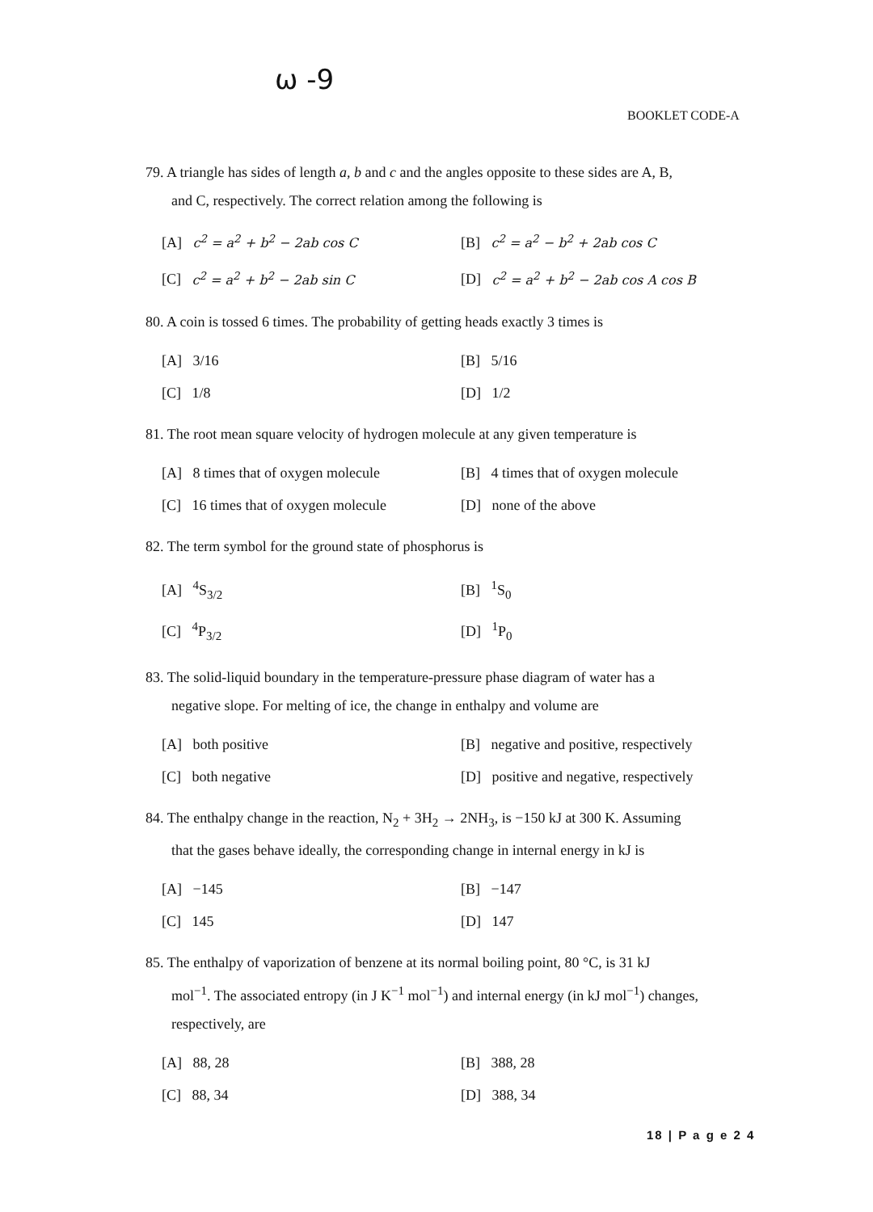ω -9
BOOKLET CODE-A
79. A triangle has sides of length a, b and c and the angles opposite to these sides are A, B,
and C, respectively. The correct relation among the following is
[A] c<sup>2</sup> = a<sup>2</sup> + b<sup>2</sup> − 2ab cos C
[B] c<sup>2</sup> = a<sup>2</sup> − b<sup>2</sup> + 2ab cos C
[C] c<sup>2</sup> = a<sup>2</sup> + b<sup>2</sup> − 2ab sin C
[D] c<sup>2</sup> = a<sup>2</sup> + b<sup>2</sup> − 2ab cos A cos B
80. A coin is tossed 6 times. The probability of getting heads exactly 3 times is
[A] 3/16
[B] 5/16
[C] 1/8
[D] 1/2
81. The root mean square velocity of hydrogen molecule at any given temperature is
[A] 8 times that of oxygen molecule
[B] 4 times that of oxygen molecule
[C] 16 times that of oxygen molecule
[D] none of the above
82. The term symbol for the ground state of phosphorus is
[A] <sup>4</sup>S<sub>3/2</sub>
[B] <sup>1</sup>S<sub>0</sub>
[C] <sup>4</sup>P<sub>3/2</sub>
[D] <sup>1</sup>P<sub>0</sub>
83. The solid-liquid boundary in the temperature-pressure phase diagram of water has a
negative slope. For melting of ice, the change in enthalpy and volume are
[A] both positive
[B] negative and positive, respectively
[C] both negative
[D] positive and negative, respectively
84. The enthalpy change in the reaction, N<sub>2</sub> + 3H<sub>2</sub> → 2NH<sub>3</sub>, is −150 kJ at 300 K. Assuming
that the gases behave ideally, the corresponding change in internal energy in kJ is
[A] −145
[B] −147
[C] 145
[D] 147
85. The enthalpy of vaporization of benzene at its normal boiling point, 80 °C, is 31 kJ
mol<sup>−1</sup>. The associated entropy (in J K<sup>−1</sup> mol<sup>−1</sup>) and internal energy (in kJ mol<sup>−1</sup>) changes,
respectively, are
[A] 88, 28
[B] 388, 28
[C] 88, 34
[D] 388, 34
18 | P a g e 2 4